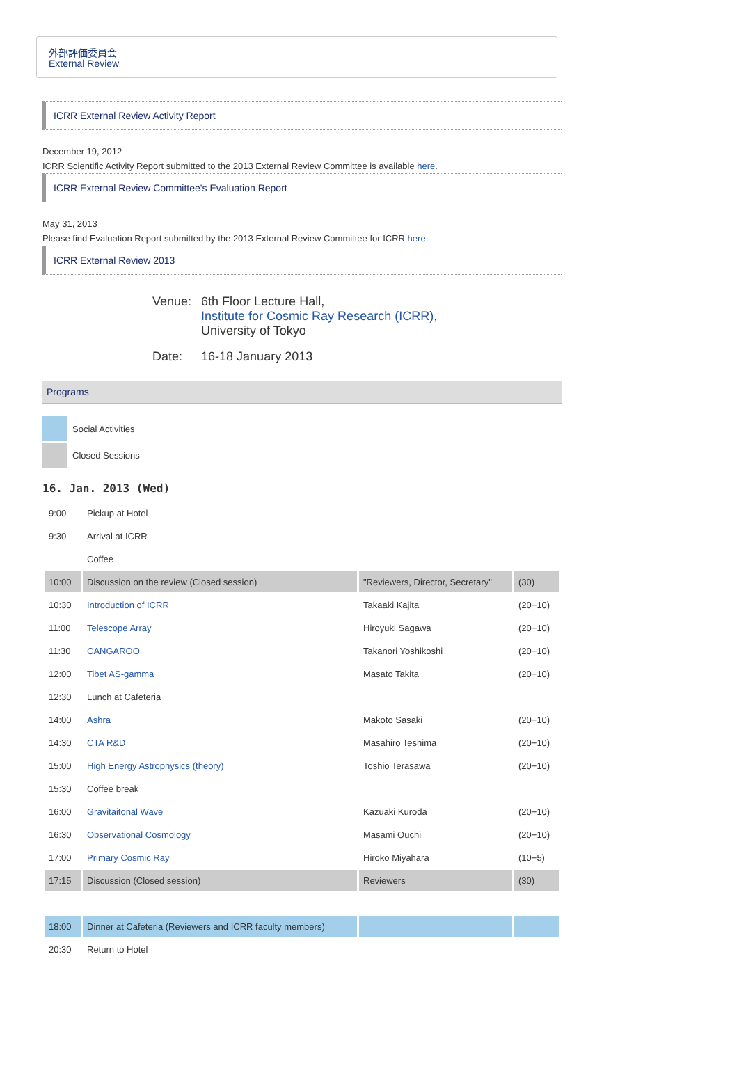外部評価委員会
External Review
ICRR External Review Activity Report
December 19, 2012
ICRR Scientific Activity Report submitted to the 2013 External Review Committee is available here.
ICRR External Review Committee's Evaluation Report
May 31, 2013
Please find Evaluation Report submitted by the 2013 External Review Committee for ICRR here.
ICRR External Review 2013
| Venue: | 6th Floor Lecture Hall, Institute for Cosmic Ray Research (ICRR) , University of Tokyo |
| Date: | 16-18 January 2013 |
Programs
| | Social Activities |
| | Closed Sessions |
16. Jan. 2013 (Wed)
| 9:00 | Pickup at Hotel | | |
| 9:30 | Arrival at ICRR | | |
| | Coffee | | |
| 10:00 | Discussion on the review (Closed session) | "Reviewers, Director, Secretary" | (30) |
| 10:30 | Introduction of ICRR | Takaaki Kajita | (20+10) |
| 11:00 | Telescope Array | Hiroyuki Sagawa | (20+10) |
| 11:30 | CANGAROO | Takanori Yoshikoshi | (20+10) |
| 12:00 | Tibet AS-gamma | Masato Takita | (20+10) |
| 12:30 | Lunch at Cafeteria | | |
| 14:00 | Ashra | Makoto Sasaki | (20+10) |
| 14:30 | CTA R&D | Masahiro Teshima | (20+10) |
| 15:00 | High Energy Astrophysics (theory) | Toshio Terasawa | (20+10) |
| 15:30 | Coffee break | | |
| 16:00 | Gravitaitonal Wave | Kazuaki Kuroda | (20+10) |
| 16:30 | Observational Cosmology | Masami Ouchi | (20+10) |
| 17:00 | Primary Cosmic Ray | Hiroko Miyahara | (10+5) |
| 17:15 | Discussion (Closed session) | Reviewers | (30) |
| 18:00 | Dinner at Cafeteria (Reviewers and ICRR faculty members) | | |
| 20:30 | Return to Hotel | | |